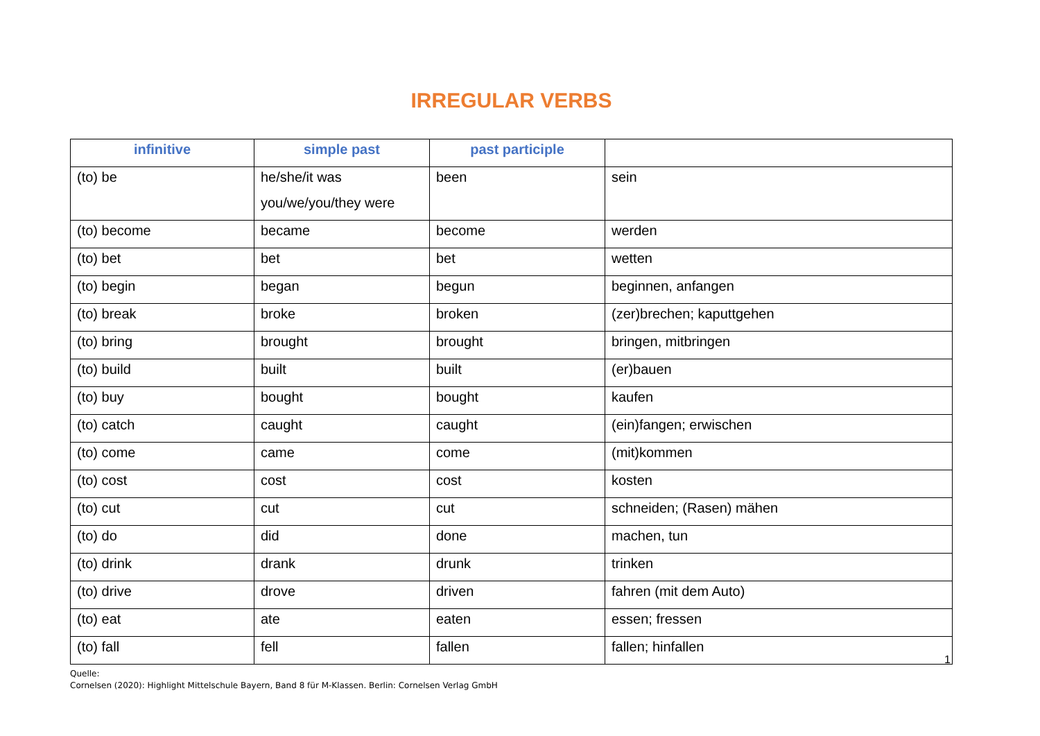IRREGULAR VERBS
| infinitive | simple past | past participle | |
| --- | --- | --- | --- |
| (to) be | he/she/it was you/we/you/they were | been | sein |
| (to) become | became | become | werden |
| (to) bet | bet | bet | wetten |
| (to) begin | began | begun | beginnen, anfangen |
| (to) break | broke | broken | (zer)brechen; kaputtgehen |
| (to) bring | brought | brought | bringen, mitbringen |
| (to) build | built | built | (er)bauen |
| (to) buy | bought | bought | kaufen |
| (to) catch | caught | caught | (ein)fangen; erwischen |
| (to) come | came | come | (mit)kommen |
| (to) cost | cost | cost | kosten |
| (to) cut | cut | cut | schneiden; (Rasen) mähen |
| (to) do | did | done | machen, tun |
| (to) drink | drank | drunk | trinken |
| (to) drive | drove | driven | fahren (mit dem Auto) |
| (to) eat | ate | eaten | essen; fressen |
| (to) fall | fell | fallen | fallen; hinfallen |
1
Quelle:
Cornelsen (2020): Highlight Mittelschule Bayern, Band 8 für M-Klassen. Berlin: Cornelsen Verlag GmbH